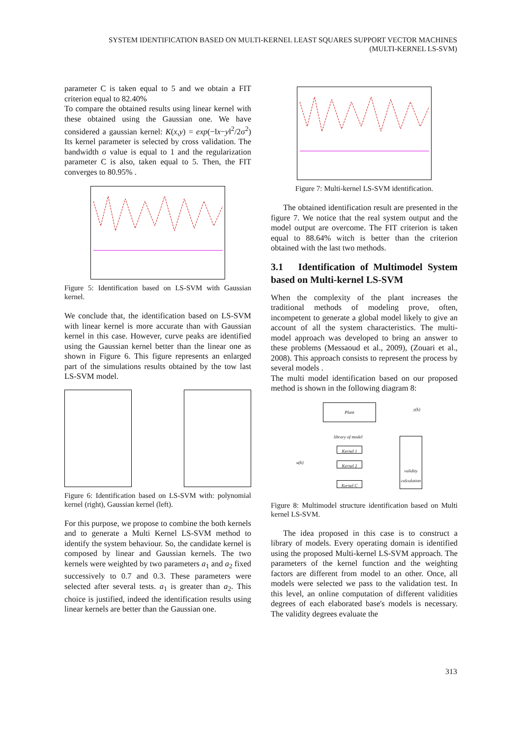SYSTEM IDENTIFICATION BASED ON MULTI-KERNEL LEAST SQUARES SUPPORT VECTOR MACHINES
(MULTI-KERNEL LS-SVM)
parameter C is taken equal to 5 and we obtain a FIT criterion equal to 82.40%
To compare the obtained results using linear kernel with these obtained using the Gaussian one. We have considered a gaussian kernel: K(x,y) = exp(−‖x−y‖<sup>2</sup>/2σ<sup>2</sup>) Its kernel parameter is selected by cross validation. The bandwidth σ value is equal to 1 and the regularization parameter C is also, taken equal to 5. Then, the FIT converges to 80.95% .
Figure 5: Identification based on LS-SVM with Gaussian kernel.
We conclude that, the identification based on LS-SVM with linear kernel is more accurate than with Gaussian kernel in this case. However, curve peaks are identified using the Gaussian kernel better than the linear one as shown in Figure 6. This figure represents an enlarged part of the simulations results obtained by the tow last LS-SVM model.
Figure 6: Identification based on LS-SVM with: polynomial kernel (right), Gaussian kernel (left).
For this purpose, we propose to combine the both kernels and to generate a Multi Kernel LS-SVM method to identify the system behaviour. So, the candidate kernel is composed by linear and Gaussian kernels. The two kernels were weighted by two parameters a<sub>1</sub> and a<sub>2</sub> fixed successively to 0.7 and 0.3. These parameters were selected after several tests. a<sub>1</sub> is greater than a<sub>2</sub>. This choice is justified, indeed the identification results using linear kernels are better than the Gaussian one.
Figure 7: Multi-kernel LS-SVM identification.
The obtained identification result are presented in the figure 7. We notice that the real system output and the model output are overcome. The FIT criterion is taken equal to 88.64% witch is better than the criterion obtained with the last two methods.
3.1 Identification of Multimodel System based on Multi-kernel LS-SVM
When the complexity of the plant increases the traditional methods of modeling prove, often, incompetent to generate a global model likely to give an account of all the system characteristics. The multi-model approach was developed to bring an answer to these problems (Messaoud et al., 2009), (Zouari et al., 2008). This approach consists to represent the process by several models .
The multi model identification based on our proposed method is shown in the following diagram 8:
Plant y(k)
library of model
Kernel 1
Kernel 2
Kernel C
u(k)
validity calculation
Figure 8: Multimodel structure identification based on Multi kernel LS-SVM.
The idea proposed in this case is to construct a library of models. Every operating domain is identified using the proposed Multi-kernel LS-SVM approach. The parameters of the kernel function and the weighting factors are different from model to an other. Once, all models were selected we pass to the validation test. In this level, an online computation of different validities degrees of each elaborated base's models is necessary. The validity degrees evaluate the
313